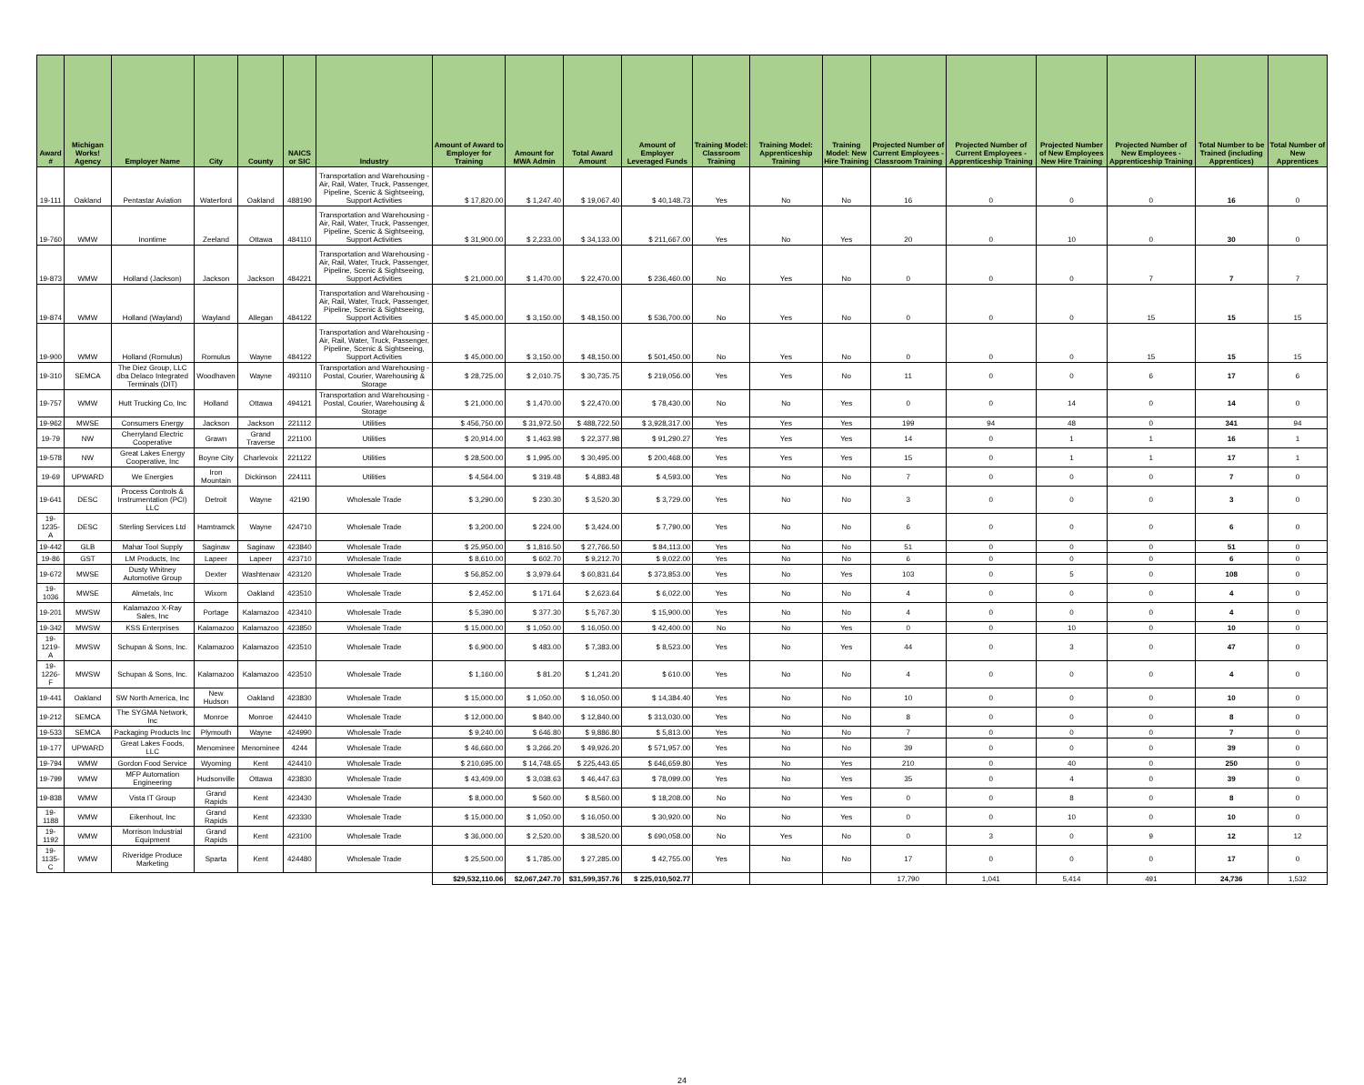| Award # | Michigan Works! Agency | Employer Name | City | County | NAICS or SIC | Industry | Amount of Award to Employer for Training | Amount for MWA Admin | Total Award Amount | Amount of Employer Leveraged Funds | Training Model: Classroom Training | Training Model: Apprenticeship Training | Training Model: New Hire Training | Projected Number of Current Employees - Classroom Training | Projected Number of Current Employees - Apprenticeship Training | Projected Number of New Employees New Hire Training | Projected Number of New Employees - Apprenticeship Training | Total Number to be Trained (including Apprentices) | Total Number of New Apprentices |
| --- | --- | --- | --- | --- | --- | --- | --- | --- | --- | --- | --- | --- | --- | --- | --- | --- | --- | --- | --- |
| 19-111 | Oakland | Pentastar Aviation | Waterford | Oakland | 488190 | Transportation and Warehousing - Air, Rail, Water, Truck, Passenger, Pipeline, Scenic & Sightseeing, Support Activities | $ 17,820.00 | $ 1,247.40 | $ 19,067.40 | $ 40,148.73 | Yes | No | No | 16 | 0 | 0 | 0 | 16 | 0 |
| 19-760 | WMW | Inontime | Zeeland | Ottawa | 484110 | Transportation and Warehousing - Air, Rail, Water, Truck, Passenger, Pipeline, Scenic & Sightseeing, Support Activities | $ 31,900.00 | $ 2,233.00 | $ 34,133.00 | $ 211,667.00 | Yes | No | Yes | 20 | 0 | 10 | 0 | 30 | 0 |
| 19-873 | WMW | Holland (Jackson) | Jackson | Jackson | 484221 | Transportation and Warehousing - Air, Rail, Water, Truck, Passenger, Pipeline, Scenic & Sightseeing, Support Activities | $ 21,000.00 | $ 1,470.00 | $ 22,470.00 | $ 236,460.00 | No | Yes | No | 0 | 0 | 0 | 7 | 7 | 7 |
| 19-874 | WMW | Holland (Wayland) | Wayland | Allegan | 484122 | Transportation and Warehousing - Air, Rail, Water, Truck, Passenger, Pipeline, Scenic & Sightseeing, Support Activities | $ 45,000.00 | $ 3,150.00 | $ 48,150.00 | $ 536,700.00 | No | Yes | No | 0 | 0 | 0 | 15 | 15 | 15 |
| 19-900 | WMW | Holland (Romulus) | Romulus | Wayne | 484122 | Transportation and Warehousing - Air, Rail, Water, Truck, Passenger, Pipeline, Scenic & Sightseeing, Support Activities | $ 45,000.00 | $ 3,150.00 | $ 48,150.00 | $ 501,450.00 | No | Yes | No | 0 | 0 | 0 | 15 | 15 | 15 |
| 19-310 | SEMCA | The Diez Group, LLC dba Delaco Integrated Terminals (DIT) | Woodhaven | Wayne | 493110 | Transportation and Warehousing - Postal, Courier, Warehousing & Storage | $ 28,725.00 | $ 2,010.75 | $ 30,735.75 | $ 219,056.00 | Yes | Yes | No | 11 | 0 | 0 | 6 | 17 | 6 |
| 19-757 | WMW | Hutt Trucking Co, Inc | Holland | Ottawa | 494121 | Transportation and Warehousing - Postal, Courier, Warehousing & Storage | $ 21,000.00 | $ 1,470.00 | $ 22,470.00 | $ 78,430.00 | No | No | Yes | 0 | 0 | 14 | 0 | 14 | 0 |
| 19-962 | MWSE | Consumers Energy | Jackson | Jackson | 221112 | Utilities | $ 456,750.00 | $ 31,972.50 | $ 488,722.50 | $ 3,928,317.00 | Yes | Yes | Yes | 199 | 94 | 48 | 0 | 341 | 94 |
| 19-79 | NW | Cherryland Electric Cooperative | Grawn | Grand Traverse | 221100 | Utilities | $ 20,914.00 | $ 1,463.98 | $ 22,377.98 | $ 91,290.27 | Yes | Yes | Yes | 14 | 0 | 1 | 1 | 16 | 1 |
| 19-578 | NW | Great Lakes Energy Cooperative, Inc | Boyne City | Charlevoix | 221122 | Utilities | $ 28,500.00 | $ 1,995.00 | $ 30,495.00 | $ 200,468.00 | Yes | Yes | Yes | 15 | 0 | 1 | 1 | 17 | 1 |
| 19-69 | UPWARD | We Energies | Iron Mountain | Dickinson | 224111 | Utilities | $ 4,564.00 | $ 319.48 | $ 4,883.48 | $ 4,593.00 | Yes | No | No | 7 | 0 | 0 | 0 | 7 | 0 |
| 19-641 | DESC | Process Controls & Instrumentation (PCI) LLC | Detroit | Wayne | 42190 | Wholesale Trade | $ 3,290.00 | $ 230.30 | $ 3,520.30 | $ 3,729.00 | Yes | No | No | 3 | 0 | 0 | 0 | 3 | 0 |
| 19-1235-A | DESC | Sterling Services Ltd | Hamtramck | Wayne | 424710 | Wholesale Trade | $ 3,200.00 | $ 224.00 | $ 3,424.00 | $ 7,790.00 | Yes | No | No | 6 | 0 | 0 | 0 | 6 | 0 |
| 19-442 | GLB | Mahar Tool Supply | Saginaw | Saginaw | 423840 | Wholesale Trade | $ 25,950.00 | $ 1,816.50 | $ 27,766.50 | $ 84,113.00 | Yes | No | No | 51 | 0 | 0 | 0 | 51 | 0 |
| 19-86 | GST | LM Products, Inc | Lapeer | Lapeer | 423710 | Wholesale Trade | $ 8,610.00 | $ 602.70 | $ 9,212.70 | $ 9,022.00 | Yes | No | No | 6 | 0 | 0 | 0 | 6 | 0 |
| 19-672 | MWSE | Dusty Whitney Automotive Group | Dexter | Washtenaw | 423120 | Wholesale Trade | $ 56,852.00 | $ 3,979.64 | $ 60,831.64 | $ 373,853.00 | Yes | No | Yes | 103 | 0 | 5 | 0 | 108 | 0 |
| 19-1036 | MWSE | Almetals, Inc | Wixom | Oakland | 423510 | Wholesale Trade | $ 2,452.00 | $ 171.64 | $ 2,623.64 | $ 6,022.00 | Yes | No | No | 4 | 0 | 0 | 0 | 4 | 0 |
| 19-201 | MWSW | Kalamazoo X-Ray Sales, Inc | Portage | Kalamazoo | 423410 | Wholesale Trade | $ 5,390.00 | $ 377.30 | $ 5,767.30 | $ 15,900.00 | Yes | No | No | 4 | 0 | 0 | 0 | 4 | 0 |
| 19-342 | MWSW | KSS Enterprises | Kalamazoo | Kalamazoo | 423850 | Wholesale Trade | $ 15,000.00 | $ 1,050.00 | $ 16,050.00 | $ 42,400.00 | No | No | Yes | 0 | 0 | 10 | 0 | 10 | 0 |
| 19-1219-A | MWSW | Schupan & Sons, Inc. | Kalamazoo | Kalamazoo | 423510 | Wholesale Trade | $ 6,900.00 | $ 483.00 | $ 7,383.00 | $ 8,523.00 | Yes | No | Yes | 44 | 0 | 3 | 0 | 47 | 0 |
| 19-1226-F | MWSW | Schupan & Sons, Inc. | Kalamazoo | Kalamazoo | 423510 | Wholesale Trade | $ 1,160.00 | $ 81.20 | $ 1,241.20 | $ 610.00 | Yes | No | No | 4 | 0 | 0 | 0 | 4 | 0 |
| 19-441 | Oakland | SW North America, Inc | New Hudson | Oakland | 423830 | Wholesale Trade | $ 15,000.00 | $ 1,050.00 | $ 16,050.00 | $ 14,384.40 | Yes | No | No | 10 | 0 | 0 | 0 | 10 | 0 |
| 19-212 | SEMCA | The SYGMA Network, Inc | Monroe | Monroe | 424410 | Wholesale Trade | $ 12,000.00 | $ 840.00 | $ 12,840.00 | $ 313,030.00 | Yes | No | No | 8 | 0 | 0 | 0 | 8 | 0 |
| 19-533 | SEMCA | Packaging Products Inc | Plymouth | Wayne | 424990 | Wholesale Trade | $ 9,240.00 | $ 646.80 | $ 9,886.80 | $ 5,813.00 | Yes | No | No | 7 | 0 | 0 | 0 | 7 | 0 |
| 19-177 | UPWARD | Great Lakes Foods, LLC | Menominee | Menominee | 4244 | Wholesale Trade | $ 46,660.00 | $ 3,266.20 | $ 49,926.20 | $ 571,957.00 | Yes | No | No | 39 | 0 | 0 | 0 | 39 | 0 |
| 19-794 | WMW | Gordon Food Service | Wyoming | Kent | 424410 | Wholesale Trade | $ 210,695.00 | $ 14,748.65 | $ 225,443.65 | $ 646,659.80 | Yes | No | Yes | 210 | 0 | 40 | 0 | 250 | 0 |
| 19-799 | WMW | MFP Automation Engineering | Hudsonville | Ottawa | 423830 | Wholesale Trade | $ 43,409.00 | $ 3,038.63 | $ 46,447.63 | $ 78,099.00 | Yes | No | Yes | 35 | 0 | 4 | 0 | 39 | 0 |
| 19-838 | WMW | Vista IT Group | Grand Rapids | Kent | 423430 | Wholesale Trade | $ 8,000.00 | $ 560.00 | $ 8,560.00 | $ 18,208.00 | No | No | Yes | 0 | 0 | 8 | 0 | 8 | 0 |
| 19-1188 | WMW | Eikenhout, Inc | Grand Rapids | Kent | 423330 | Wholesale Trade | $ 15,000.00 | $ 1,050.00 | $ 16,050.00 | $ 30,920.00 | No | No | Yes | 0 | 0 | 10 | 0 | 10 | 0 |
| 19-1192 | WMW | Morrison Industrial Equipment | Grand Rapids | Kent | 423100 | Wholesale Trade | $ 36,000.00 | $ 2,520.00 | $ 38,520.00 | $ 690,058.00 | No | Yes | No | 0 | 3 | 0 | 9 | 12 | 12 |
| 19-1135-C | WMW | Riveridge Produce Marketing | Sparta | Kent | 424480 | Wholesale Trade | $ 25,500.00 | $ 1,785.00 | $ 27,285.00 | $ 42,755.00 | Yes | No | No | 17 | 0 | 0 | 0 | 17 | 0 |
| | | | | | | | $29,532,110.06 | $2,067,247.70 | $31,599,357.76 | $ 225,010,502.77 | | | | 17,790 | 1,041 | 5,414 | 491 | 24,736 | 1,532 |
24